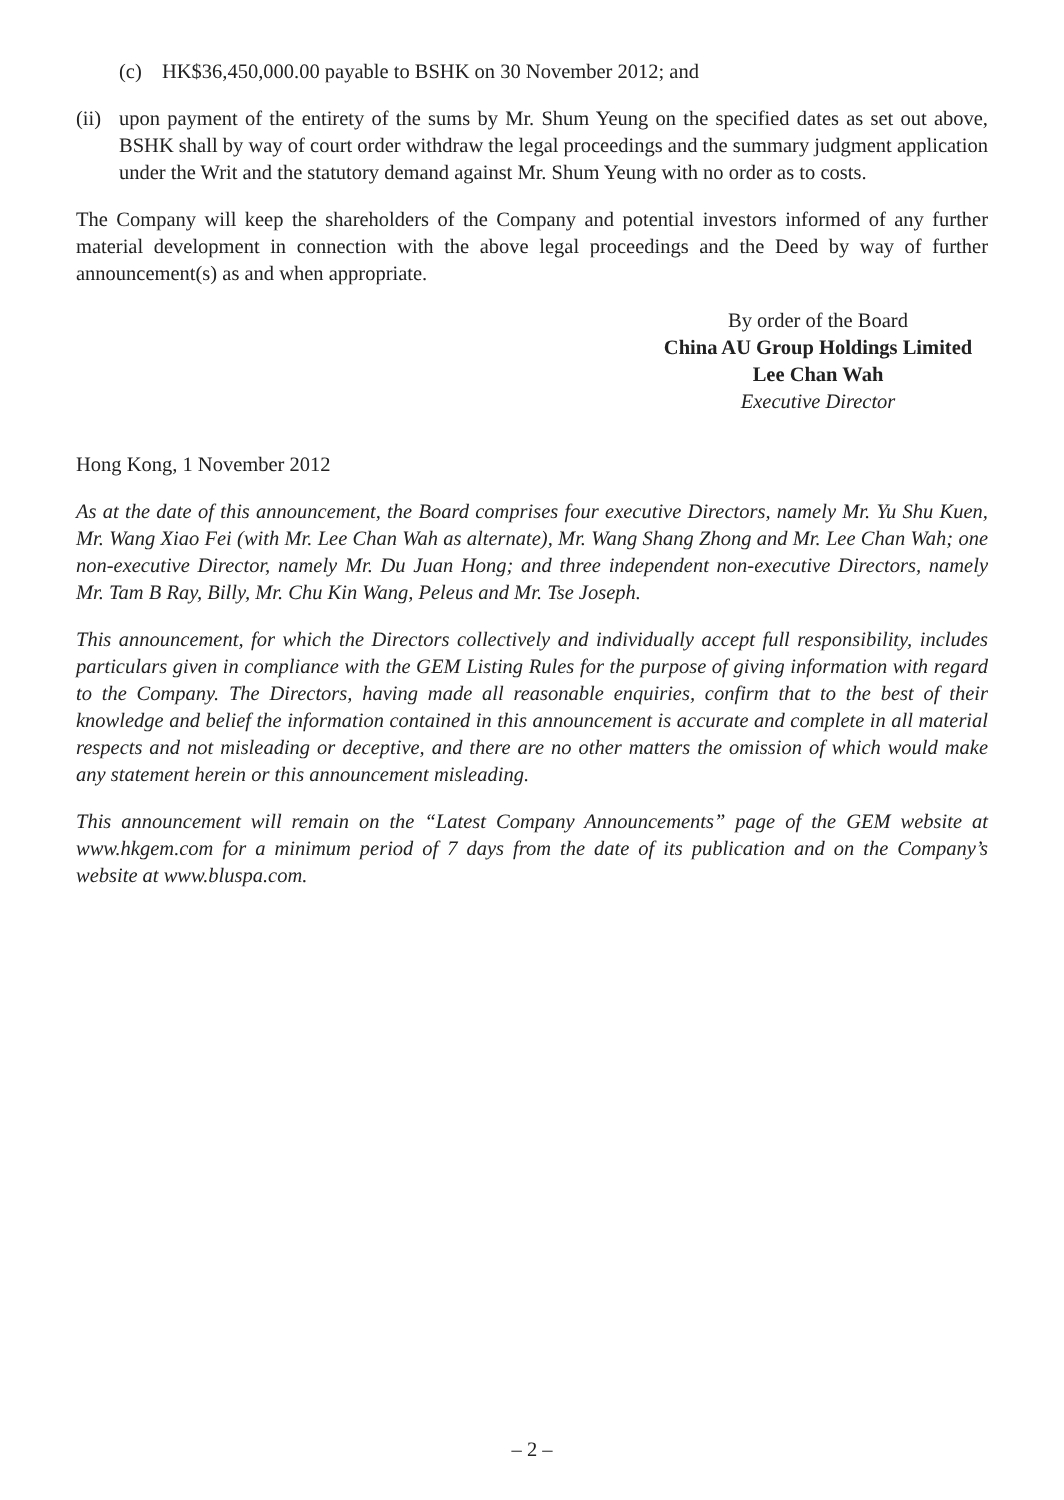(c) HK$36,450,000.00 payable to BSHK on 30 November 2012; and
(ii)
upon payment of the entirety of the sums by Mr. Shum Yeung on the specified dates as set out above, BSHK shall by way of court order withdraw the legal proceedings and the summary judgment application under the Writ and the statutory demand against Mr. Shum Yeung with no order as to costs.
The Company will keep the shareholders of the Company and potential investors informed of any further material development in connection with the above legal proceedings and the Deed by way of further announcement(s) as and when appropriate.
By order of the Board
China AU Group Holdings Limited
Lee Chan Wah
Executive Director
Hong Kong, 1 November 2012
As at the date of this announcement, the Board comprises four executive Directors, namely Mr. Yu Shu Kuen, Mr. Wang Xiao Fei (with Mr. Lee Chan Wah as alternate), Mr. Wang Shang Zhong and Mr. Lee Chan Wah; one non-executive Director, namely Mr. Du Juan Hong; and three independent non-executive Directors, namely Mr. Tam B Ray, Billy, Mr. Chu Kin Wang, Peleus and Mr. Tse Joseph.
This announcement, for which the Directors collectively and individually accept full responsibility, includes particulars given in compliance with the GEM Listing Rules for the purpose of giving information with regard to the Company. The Directors, having made all reasonable enquiries, confirm that to the best of their knowledge and belief the information contained in this announcement is accurate and complete in all material respects and not misleading or deceptive, and there are no other matters the omission of which would make any statement herein or this announcement misleading.
This announcement will remain on the “Latest Company Announcements” page of the GEM website at www.hkgem.com for a minimum period of 7 days from the date of its publication and on the Company’s website at www.bluspa.com.
– 2 –